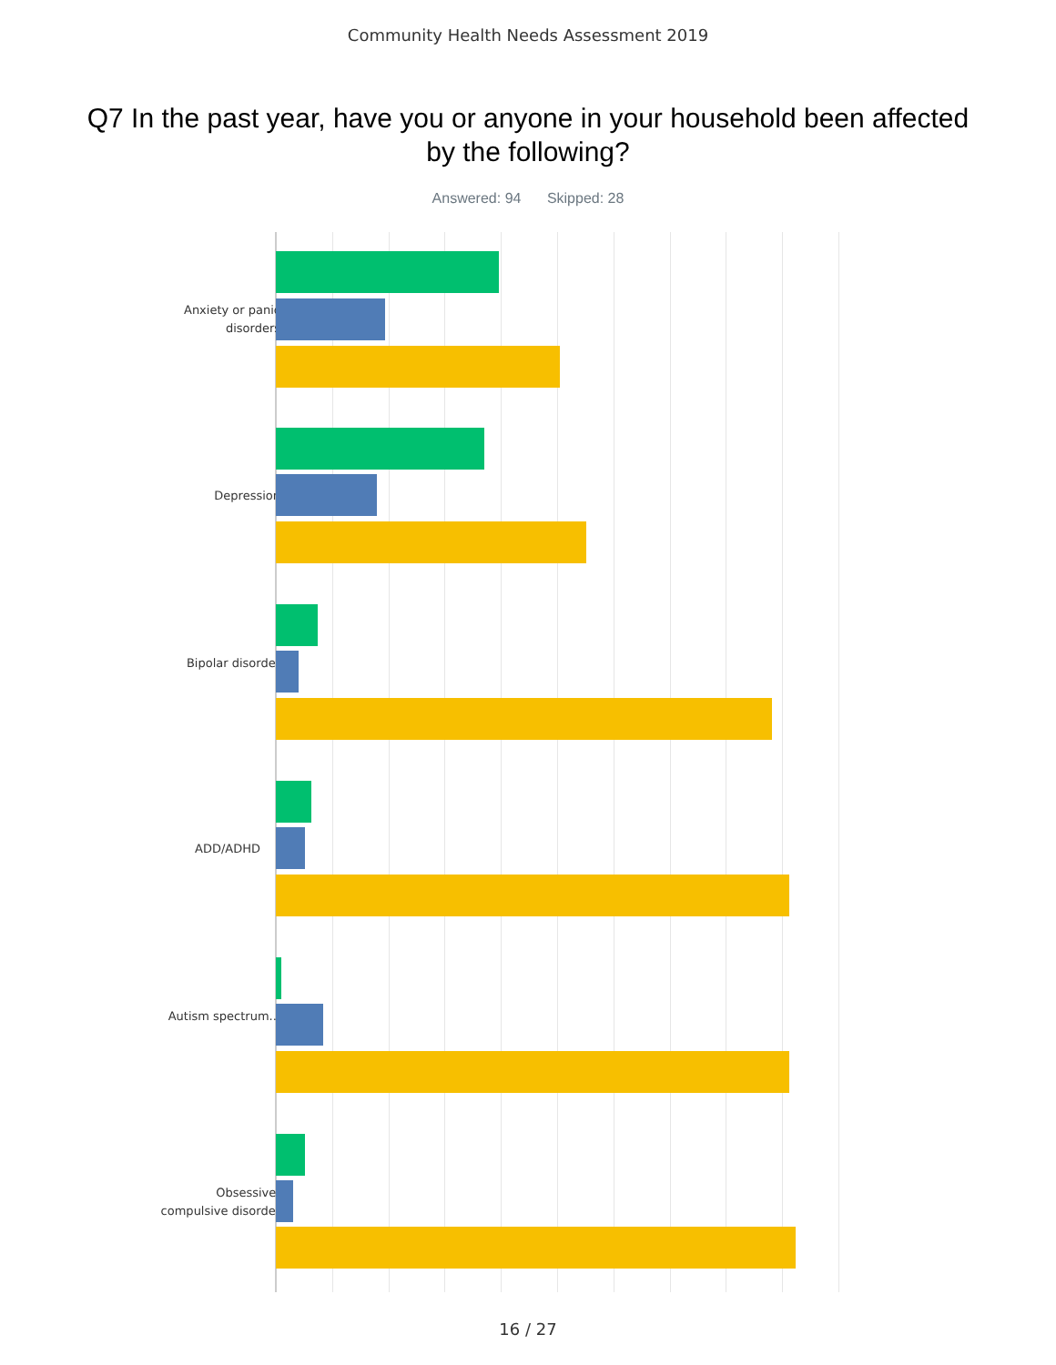Community Health Needs Assessment 2019
Q7 In the past year, have you or anyone in your household been affected by the following?
Answered: 94 Skipped: 28
Anxiety or panic disorders
Depression
Bipolar disorder
ADD/ADHD
Autism spectrum...
Obsessive-compulsive disorder
16 / 27